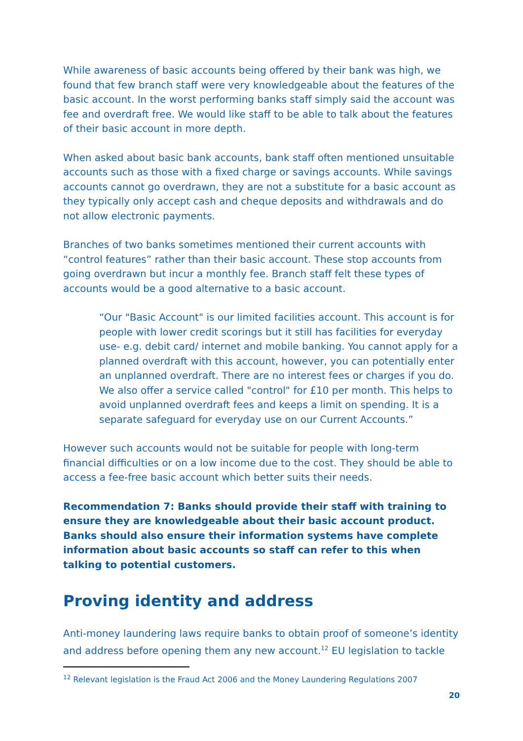While awareness of basic accounts being offered by their bank was high, we found that few branch staff were very knowledgeable about the features of the basic account. In the worst performing banks staff simply said the account was fee and overdraft free. We would like staff to be able to talk about the features of their basic account in more depth.
When asked about basic bank accounts, bank staff often mentioned unsuitable accounts such as those with a fixed charge or savings accounts. While savings accounts cannot go overdrawn, they are not a substitute for a basic account as they typically only accept cash and cheque deposits and withdrawals and do not allow electronic payments.
Branches of two banks sometimes mentioned their current accounts with “control features” rather than their basic account. These stop accounts from going overdrawn but incur a monthly fee. Branch staff felt these types of accounts would be a good alternative to a basic account.
“Our "Basic Account" is our limited facilities account. This account is for people with lower credit scorings but it still has facilities for everyday use- e.g. debit card/ internet and mobile banking. You cannot apply for a planned overdraft with this account, however, you can potentially enter an unplanned overdraft. There are no interest fees or charges if you do. We also offer a service called "control" for £10 per month. This helps to avoid unplanned overdraft fees and keeps a limit on spending. It is a separate safeguard for everyday use on our Current Accounts.”
However such accounts would not be suitable for people with long-term financial difficulties or on a low income due to the cost. They should be able to access a fee-free basic account which better suits their needs.
Recommendation 7: Banks should provide their staff with training to ensure they are knowledgeable about their basic account product. Banks should also ensure their information systems have complete information about basic accounts so staff can refer to this when talking to potential customers.
Proving identity and address
Anti-money laundering laws require banks to obtain proof of someone’s identity and address before opening them any new account.<sup>12</sup> EU legislation to tackle
<sup>12</sup> Relevant legislation is the Fraud Act 2006 and the Money Laundering Regulations 2007
20